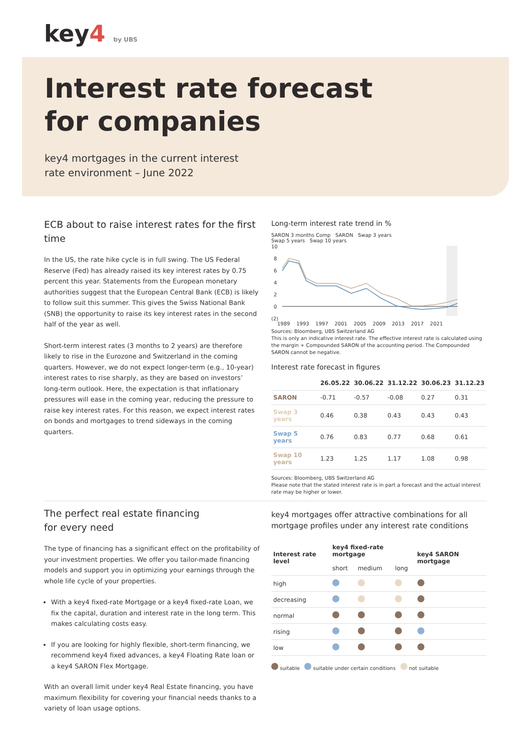key4 by UBS
Interest rate forecast
for companies
key4 mortgages in the current interest rate environment – June 2022
ECB about to raise interest rates for the first time
In the US, the rate hike cycle is in full swing. The US Federal Reserve (Fed) has already raised its key interest rates by 0.75 percent this year. Statements from the European monetary authorities suggest that the European Central Bank (ECB) is likely to follow suit this summer. This gives the Swiss National Bank (SNB) the opportunity to raise its key interest rates in the second half of the year as well.
Short-term interest rates (3 months to 2 years) are therefore likely to rise in the Eurozone and Switzerland in the coming quarters. However, we do not expect longer-term (e.g., 10-year) interest rates to rise sharply, as they are based on investors’ long-term outlook. Here, the expectation is that inflationary pressures will ease in the coming year, reducing the pressure to raise key interest rates. For this reason, we expect interest rates on bonds and mortgages to trend sideways in the coming quarters.
Long-term interest rate trend in %
SARON 3 months Comp SARON Swap 3 years
Swap 5 years Swap 10 years
10
8
6
4
2
0
(2)
1989 1993 1997 2001 2005 2009 2013 2017 2021
Sources: Bloomberg, UBS Switzerland AG
This is only an indicative interest rate. The effective interest rate is calculated using the margin + Compounded SARON of the accounting period. The Compounded SARON cannot be negative.
Interest rate forecast in figures
| | 26.05.22 | 30.06.22 | 31.12.22 | 30.06.23 | 31.12.23 |
| --- | --- | --- | --- | --- | --- |
| SARON | -0.71 | -0.57 | -0.08 | 0.27 | 0.31 |
| Swap 3 years | 0.46 | 0.38 | 0.43 | 0.43 | 0.43 |
| Swap 5 years | 0.76 | 0.83 | 0.77 | 0.68 | 0.61 |
| Swap 10 years | 1.23 | 1.25 | 1.17 | 1.08 | 0.98 |
Sources: Bloomberg, UBS Switzerland AG
Please note that the stated interest rate is in part a forecast and the actual interest rate may be higher or lower.
The perfect real estate financing
for every need
The type of financing has a significant effect on the profitability of your investment properties. We offer you tailor-made financing models and support you in optimizing your earnings through the whole life cycle of your properties.
With a key4 fixed-rate Mortgage or a key4 fixed-rate Loan, we fix the capital, duration and interest rate in the long term. This makes calculating costs easy.
If you are looking for highly flexible, short-term financing, we recommend key4 fixed advances, a key4 Floating Rate loan or a key4 SARON Flex Mortgage.
With an overall limit under key4 Real Estate financing, you have maximum flexibility for covering your financial needs thanks to a variety of loan usage options.
key4 mortgages offer attractive combinations for all mortgage profiles under any interest rate conditions
| Interest rate level | key4 fixed-rate mortgage | | | key4 SARON mortgage |
| --- | --- | --- | --- | --- |
| | short | medium | long | |
| high | | | | |
| decreasing | | | | |
| normal | | | | |
| rising | | | | |
| low | | | | |
suitable suitable under certain conditions not suitable